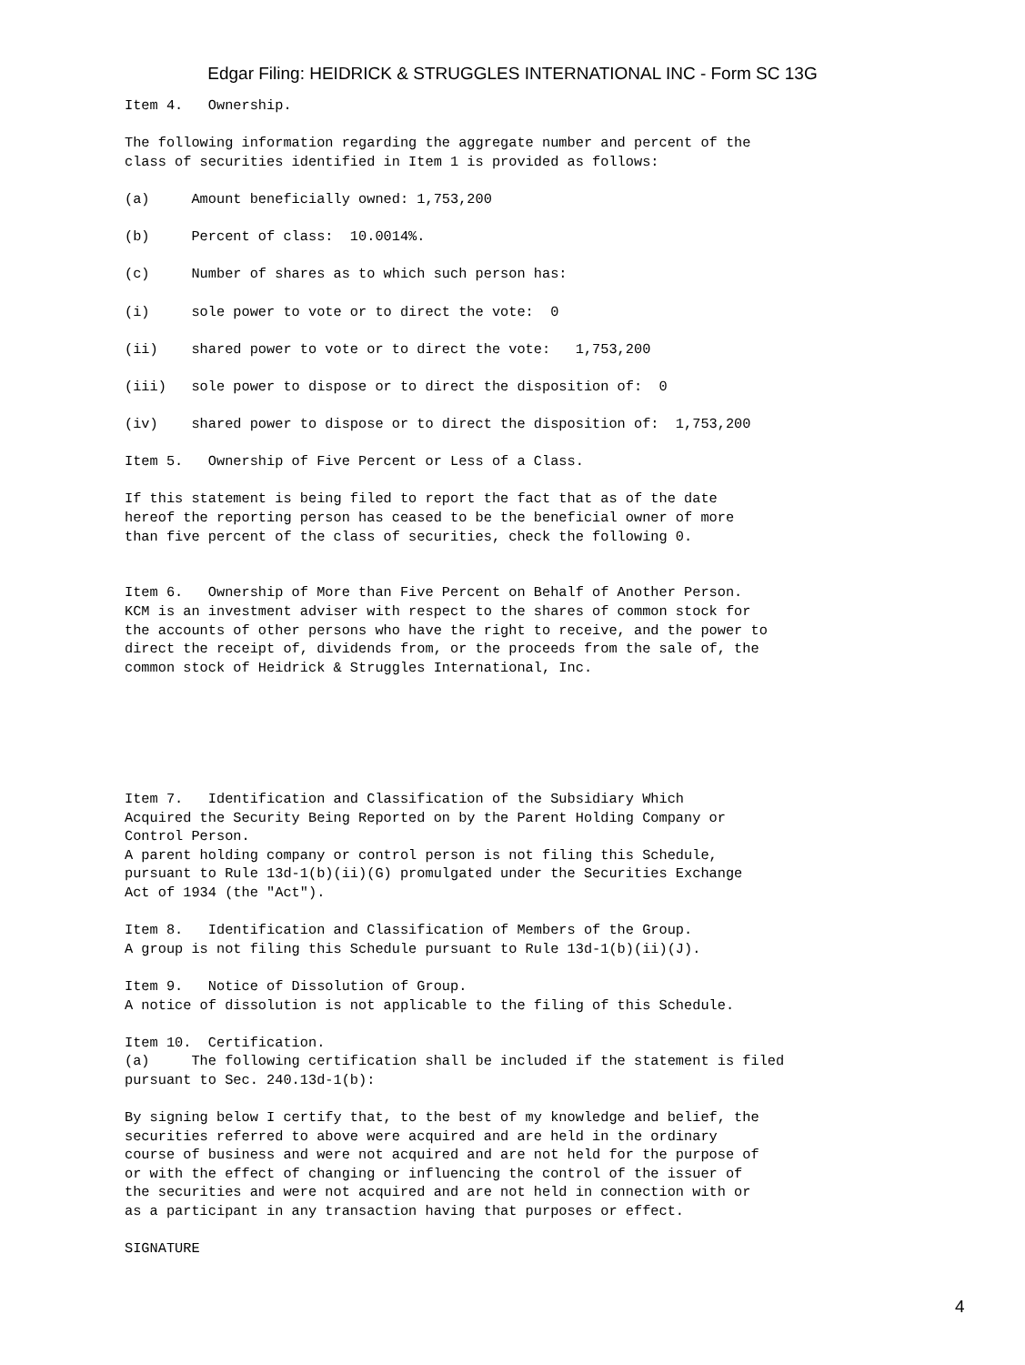Edgar Filing: HEIDRICK & STRUGGLES INTERNATIONAL INC - Form SC 13G
Item 4.   Ownership.

The following information regarding the aggregate number and percent of the
class of securities identified in Item 1 is provided as follows:

(a)     Amount beneficially owned: 1,753,200

(b)     Percent of class:  10.0014%.

(c)     Number of shares as to which such person has:

(i)     sole power to vote or to direct the vote:  0

(ii)    shared power to vote or to direct the vote:   1,753,200

(iii)   sole power to dispose or to direct the disposition of:  0

(iv)    shared power to dispose or to direct the disposition of:  1,753,200

Item 5.   Ownership of Five Percent or Less of a Class.

If this statement is being filed to report the fact that as of the date
hereof the reporting person has ceased to be the beneficial owner of more
than five percent of the class of securities, check the following 0.


Item 6.   Ownership of More than Five Percent on Behalf of Another Person.
KCM is an investment adviser with respect to the shares of common stock for
the accounts of other persons who have the right to receive, and the power to
direct the receipt of, dividends from, or the proceeds from the sale of, the
common stock of Heidrick & Struggles International, Inc.






Item 7.   Identification and Classification of the Subsidiary Which
Acquired the Security Being Reported on by the Parent Holding Company or
Control Person.
A parent holding company or control person is not filing this Schedule,
pursuant to Rule 13d-1(b)(ii)(G) promulgated under the Securities Exchange
Act of 1934 (the "Act").

Item 8.   Identification and Classification of Members of the Group.
A group is not filing this Schedule pursuant to Rule 13d-1(b)(ii)(J).

Item 9.   Notice of Dissolution of Group.
A notice of dissolution is not applicable to the filing of this Schedule.

Item 10.  Certification.
(a)     The following certification shall be included if the statement is filed
pursuant to Sec. 240.13d-1(b):

By signing below I certify that, to the best of my knowledge and belief, the
securities referred to above were acquired and are held in the ordinary
course of business and were not acquired and are not held for the purpose of
or with the effect of changing or influencing the control of the issuer of
the securities and were not acquired and are not held in connection with or
as a participant in any transaction having that purposes or effect.

SIGNATURE
4